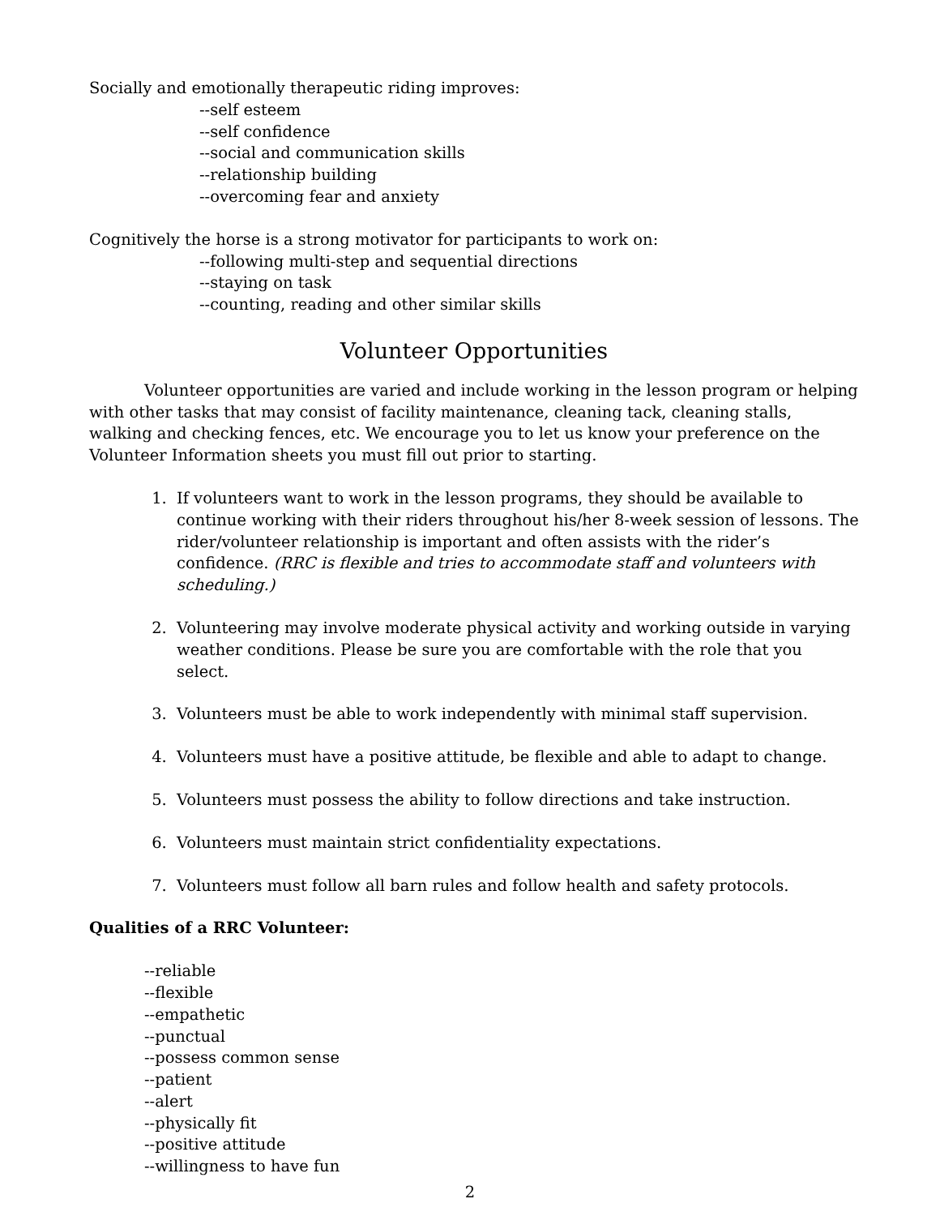Socially and emotionally therapeutic riding improves:
--self esteem
--self confidence
--social and communication skills
--relationship building
--overcoming fear and anxiety
Cognitively the horse is a strong motivator for participants to work on:
--following multi-step and sequential directions
--staying on task
--counting, reading and other similar skills
Volunteer Opportunities
Volunteer opportunities are varied and include working in the lesson program or helping with other tasks that may consist of facility maintenance, cleaning tack, cleaning stalls, walking and checking fences, etc. We encourage you to let us know your preference on the Volunteer Information sheets you must fill out prior to starting.
1. If volunteers want to work in the lesson programs, they should be available to continue working with their riders throughout his/her 8-week session of lessons. The rider/volunteer relationship is important and often assists with the rider’s confidence. (RRC is flexible and tries to accommodate staff and volunteers with scheduling.)
2. Volunteering may involve moderate physical activity and working outside in varying weather conditions. Please be sure you are comfortable with the role that you select.
3. Volunteers must be able to work independently with minimal staff supervision.
4. Volunteers must have a positive attitude, be flexible and able to adapt to change.
5. Volunteers must possess the ability to follow directions and take instruction.
6. Volunteers must maintain strict confidentiality expectations.
7. Volunteers must follow all barn rules and follow health and safety protocols.
Qualities of a RRC Volunteer:
--reliable
--flexible
--empathetic
--punctual
--possess common sense
--patient
--alert
--physically fit
--positive attitude
--willingness to have fun
2